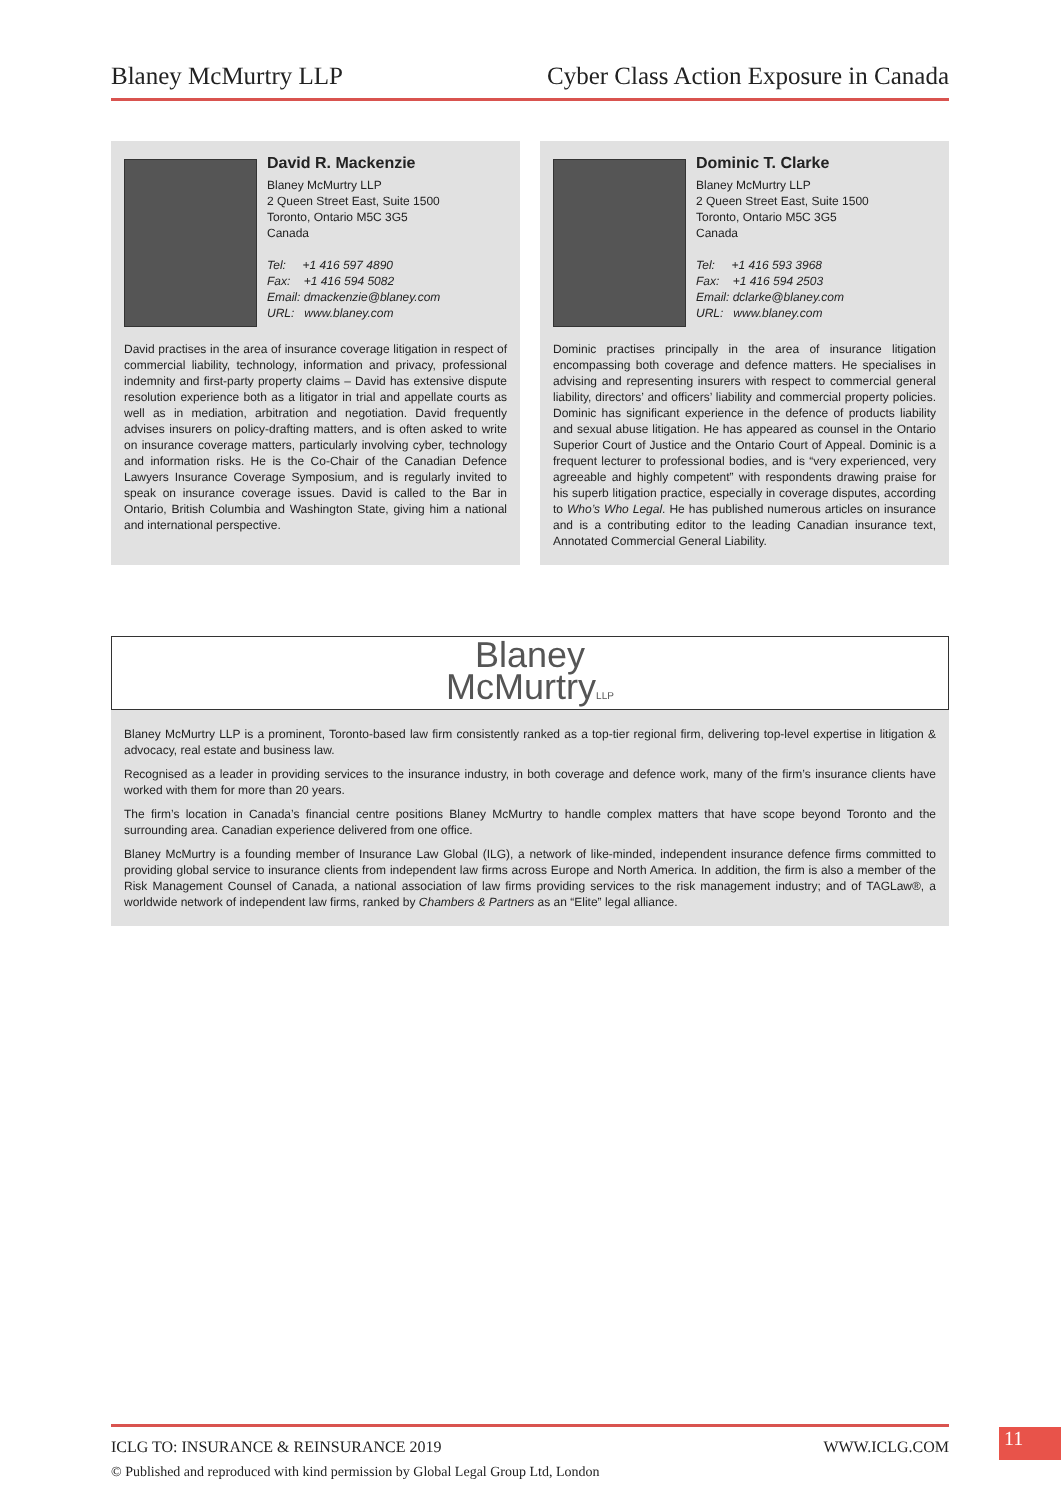Blaney McMurtry LLP Cyber Class Action Exposure in Canada
David R. Mackenzie
Blaney McMurtry LLP
2 Queen Street East, Suite 1500
Toronto, Ontario M5C 3G5
Canada
Tel: +1 416 597 4890
Fax: +1 416 594 5082
Email: dmackenzie@blaney.com
URL: www.blaney.com
David practises in the area of insurance coverage litigation in respect of commercial liability, technology, information and privacy, professional indemnity and first-party property claims – David has extensive dispute resolution experience both as a litigator in trial and appellate courts as well as in mediation, arbitration and negotiation. David frequently advises insurers on policy-drafting matters, and is often asked to write on insurance coverage matters, particularly involving cyber, technology and information risks. He is the Co-Chair of the Canadian Defence Lawyers Insurance Coverage Symposium, and is regularly invited to speak on insurance coverage issues. David is called to the Bar in Ontario, British Columbia and Washington State, giving him a national and international perspective.
Dominic T. Clarke
Blaney McMurtry LLP
2 Queen Street East, Suite 1500
Toronto, Ontario M5C 3G5
Canada
Tel: +1 416 593 3968
Fax: +1 416 594 2503
Email: dclarke@blaney.com
URL: www.blaney.com
Dominic practises principally in the area of insurance litigation encompassing both coverage and defence matters. He specialises in advising and representing insurers with respect to commercial general liability, directors’ and officers’ liability and commercial property policies. Dominic has significant experience in the defence of products liability and sexual abuse litigation. He has appeared as counsel in the Ontario Superior Court of Justice and the Ontario Court of Appeal. Dominic is a frequent lecturer to professional bodies, and is “very experienced, very agreeable and highly competent” with respondents drawing praise for his superb litigation practice, especially in coverage disputes, according to Who’s Who Legal. He has published numerous articles on insurance and is a contributing editor to the leading Canadian insurance text, Annotated Commercial General Liability.
Blaney
McMurtryLLP
Blaney McMurtry LLP is a prominent, Toronto-based law firm consistently ranked as a top-tier regional firm, delivering top-level expertise in litigation & advocacy, real estate and business law.
Recognised as a leader in providing services to the insurance industry, in both coverage and defence work, many of the firm’s insurance clients have worked with them for more than 20 years.
The firm’s location in Canada’s financial centre positions Blaney McMurtry to handle complex matters that have scope beyond Toronto and the surrounding area. Canadian experience delivered from one office.
Blaney McMurtry is a founding member of Insurance Law Global (ILG), a network of like-minded, independent insurance defence firms committed to providing global service to insurance clients from independent law firms across Europe and North America. In addition, the firm is also a member of the Risk Management Counsel of Canada, a national association of law firms providing services to the risk management industry; and of TAGLaw®, a worldwide network of independent law firms, ranked by Chambers & Partners as an “Elite” legal alliance.
ICLG TO: INSURANCE & REINSURANCE 2019 WWW.ICLG.COM
© Published and reproduced with kind permission by Global Legal Group Ltd, London
11